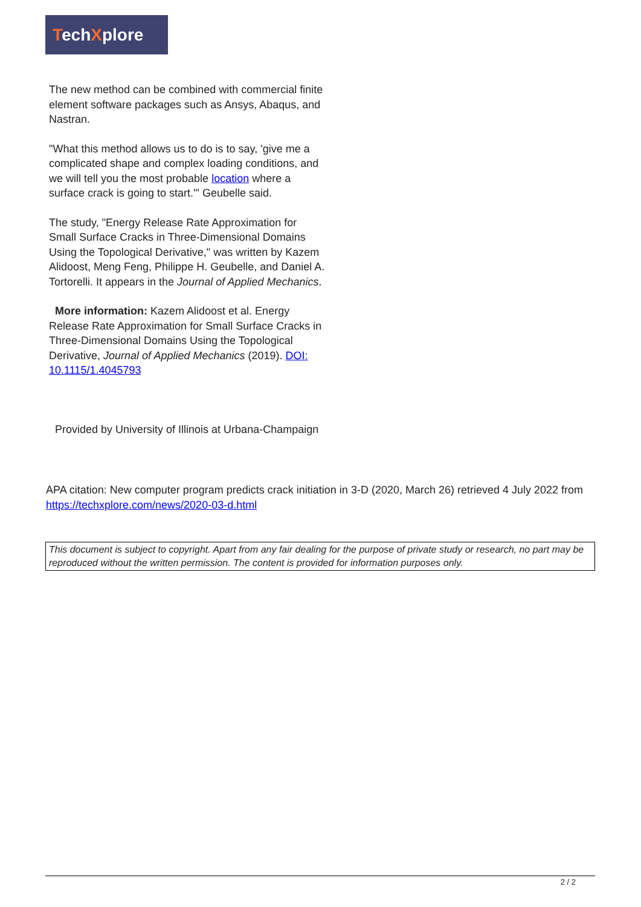TechXplore
The new method can be combined with commercial finite element software packages such as Ansys, Abaqus, and Nastran.
"What this method allows us to do is to say, 'give me a complicated shape and complex loading conditions, and we will tell you the most probable location where a surface crack is going to start.'" Geubelle said.
The study, "Energy Release Rate Approximation for Small Surface Cracks in Three-Dimensional Domains Using the Topological Derivative," was written by Kazem Alidoost, Meng Feng, Philippe H. Geubelle, and Daniel A. Tortorelli. It appears in the Journal of Applied Mechanics.
More information: Kazem Alidoost et al. Energy Release Rate Approximation for Small Surface Cracks in Three-Dimensional Domains Using the Topological Derivative, Journal of Applied Mechanics (2019). DOI: 10.1115/1.4045793
Provided by University of Illinois at Urbana-Champaign
APA citation: New computer program predicts crack initiation in 3-D (2020, March 26) retrieved 4 July 2022 from https://techxplore.com/news/2020-03-d.html
This document is subject to copyright. Apart from any fair dealing for the purpose of private study or research, no part may be reproduced without the written permission. The content is provided for information purposes only.
2 / 2